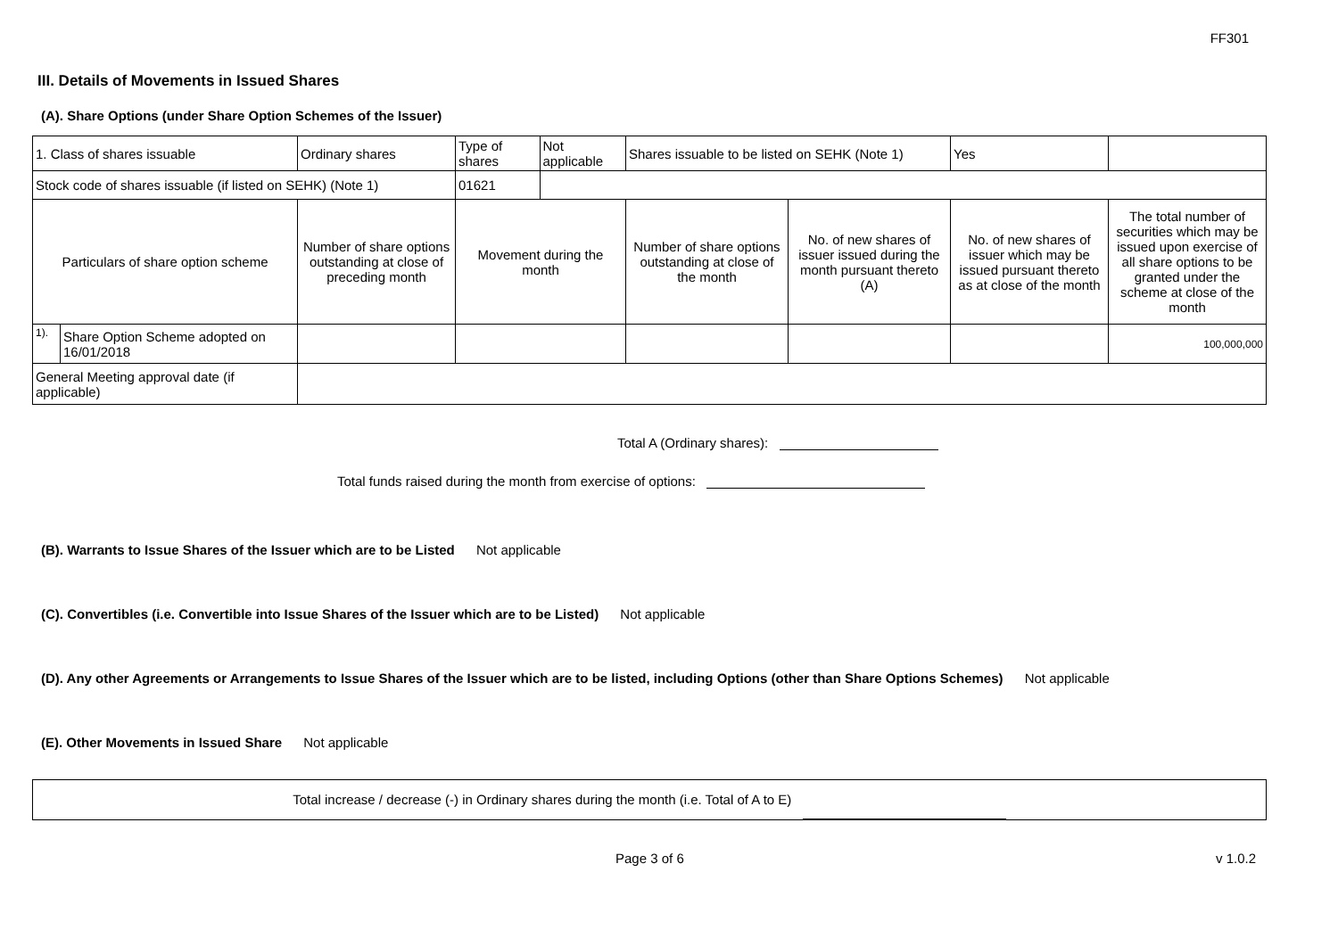FF301
III. Details of Movements in Issued Shares
(A). Share Options (under Share Option Schemes of the Issuer)
| 1. Class of shares issuable | | Ordinary shares | | Type of shares | Not applicable | Shares issuable to be listed on SEHK (Note 1) | | Yes | |
| Stock code of shares issuable (if listed on SEHK) (Note 1) | | | | 01621 | | | | | |
| Particulars of share option scheme | | Number of share options outstanding at close of preceding month | Movement during the month | | | Number of share options outstanding at close of the month | No. of new shares of issuer issued during the month pursuant thereto (A) | No. of new shares of issuer which may be issued pursuant thereto as at close of the month | The total number of securities which may be issued upon exercise of all share options to be granted under the scheme at close of the month |
| 1). | Share Option Scheme adopted on 16/01/2018 | | | | | | | | 100,000,000 |
| General Meeting approval date (if applicable) | | | | | | | | | |
Total A (Ordinary shares):
Total funds raised during the month from exercise of options:
(B). Warrants to Issue Shares of the Issuer which are to be Listed Not applicable
(C). Convertibles (i.e. Convertible into Issue Shares of the Issuer which are to be Listed) Not applicable
(D). Any other Agreements or Arrangements to Issue Shares of the Issuer which are to be listed, including Options (other than Share Options Schemes) Not applicable
(E). Other Movements in Issued Share Not applicable
Total increase / decrease (-) in Ordinary shares during the month (i.e. Total of A to E)
Page 3 of 6 v 1.0.2